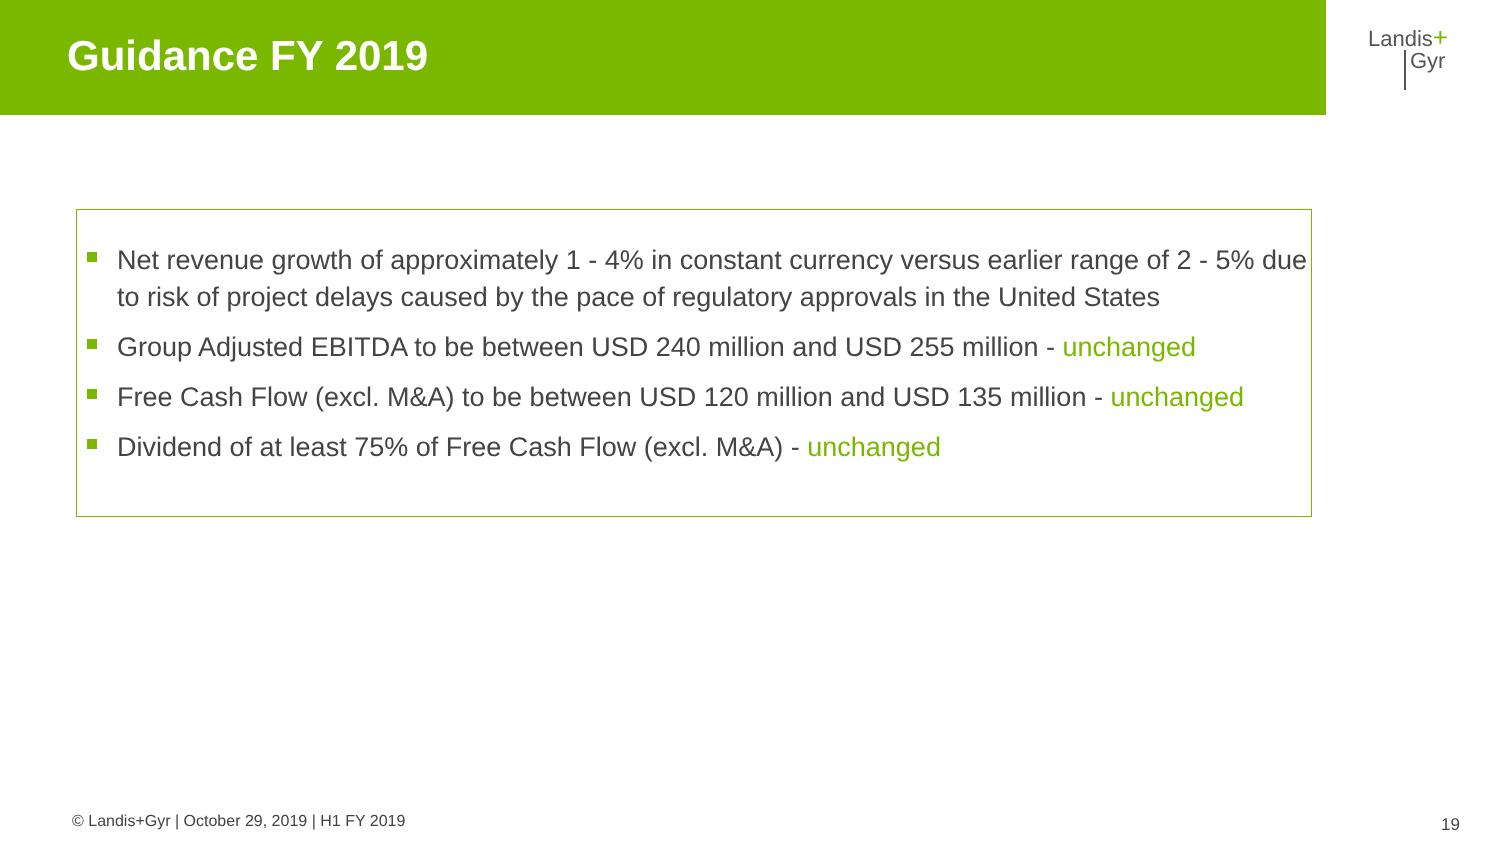Guidance FY 2019
Landis+
Gyr
Net revenue growth of approximately 1 - 4% in constant currency versus earlier range of 2 - 5% due to risk of project delays caused by the pace of regulatory approvals in the United States
Group Adjusted EBITDA to be between USD 240 million and USD 255 million - unchanged
Free Cash Flow (excl. M&A) to be between USD 120 million and USD 135 million - unchanged
Dividend of at least 75% of Free Cash Flow (excl. M&A) - unchanged
© Landis+Gyr | October 29, 2019 | H1 FY 2019
19